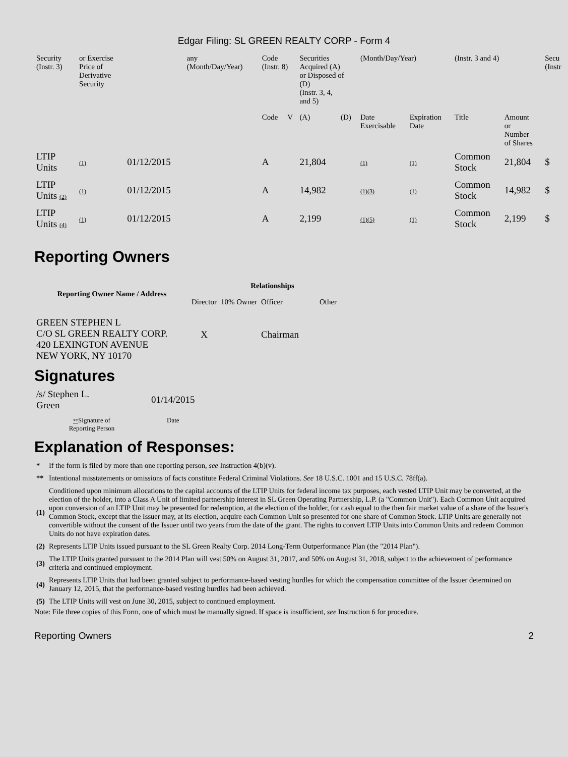Edgar Filing: SL GREEN REALTY CORP - Form 4
| Security (Instr. 3) | or Exercise Price of Derivative Security | | any (Month/Day/Year) | Code (Instr. 8) | | Securities Acquired (A) or Disposed of (D) (Instr. 3, 4, and 5) | | (Month/Day/Year) | | (Instr. 3 and 4) | | Secu (Instr |
| | | | | Code | V | (A) | (D) | Date Exercisable | Expiration Date | Title | Amount or Number of Shares | |
| LTIP Units | (1) | 01/12/2015 | | A | | 21,804 | | (1) | (1) | Common Stock | 21,804 | $ |
| LTIP Units (2) | (1) | 01/12/2015 | | A | | 14,982 | | (1)(3) | (1) | Common Stock | 14,982 | $ |
| LTIP Units (4) | (1) | 01/12/2015 | | A | | 2,199 | | (1)(5) | (1) | Common Stock | 2,199 | $ |
Reporting Owners
| Reporting Owner Name / Address | Relationships | | | |
| --- | --- | --- | --- | --- |
| | Director | 10% Owner | Officer | Other |
| GREEN STEPHEN L C/O SL GREEN REALTY CORP. 420 LEXINGTON AVENUE NEW YORK, NY 10170 | X | | Chairman | |
Signatures
| /s/ Stephen L. Green | 01/14/2015 |
| ** Signature of Reporting Person | Date |
Explanation of Responses:
| * | If the form is filed by more than one reporting person, see Instruction 4(b)(v). |
| ** | Intentional misstatements or omissions of facts constitute Federal Criminal Violations. See 18 U.S.C. 1001 and 15 U.S.C. 78ff(a). |
| (1) | Conditioned upon minimum allocations to the capital accounts of the LTIP Units for federal income tax purposes, each vested LTIP Unit may be converted, at the election of the holder, into a Class A Unit of limited partnership interest in SL Green Operating Partnership, L.P. (a "Common Unit"). Each Common Unit acquired upon conversion of an LTIP Unit may be presented for redemption, at the election of the holder, for cash equal to the then fair market value of a share of the Issuer's Common Stock, except that the Issuer may, at its election, acquire each Common Unit so presented for one share of Common Stock. LTIP Units are generally not convertible without the consent of the Issuer until two years from the date of the grant. The rights to convert LTIP Units into Common Units and redeem Common Units do not have expiration dates. |
| (2) | Represents LTIP Units issued pursuant to the SL Green Realty Corp. 2014 Long-Term Outperformance Plan (the "2014 Plan"). |
| (3) | The LTIP Units granted pursuant to the 2014 Plan will vest 50% on August 31, 2017, and 50% on August 31, 2018, subject to the achievement of performance criteria and continued employment. |
| (4) | Represents LTIP Units that had been granted subject to performance-based vesting hurdles for which the compensation committee of the Issuer determined on January 12, 2015, that the performance-based vesting hurdles had been achieved. |
| (5) | The LTIP Units will vest on June 30, 2015, subject to continued employment. |
Note: File three copies of this Form, one of which must be manually signed. If space is insufficient, see Instruction 6 for procedure.
Reporting Owners 2